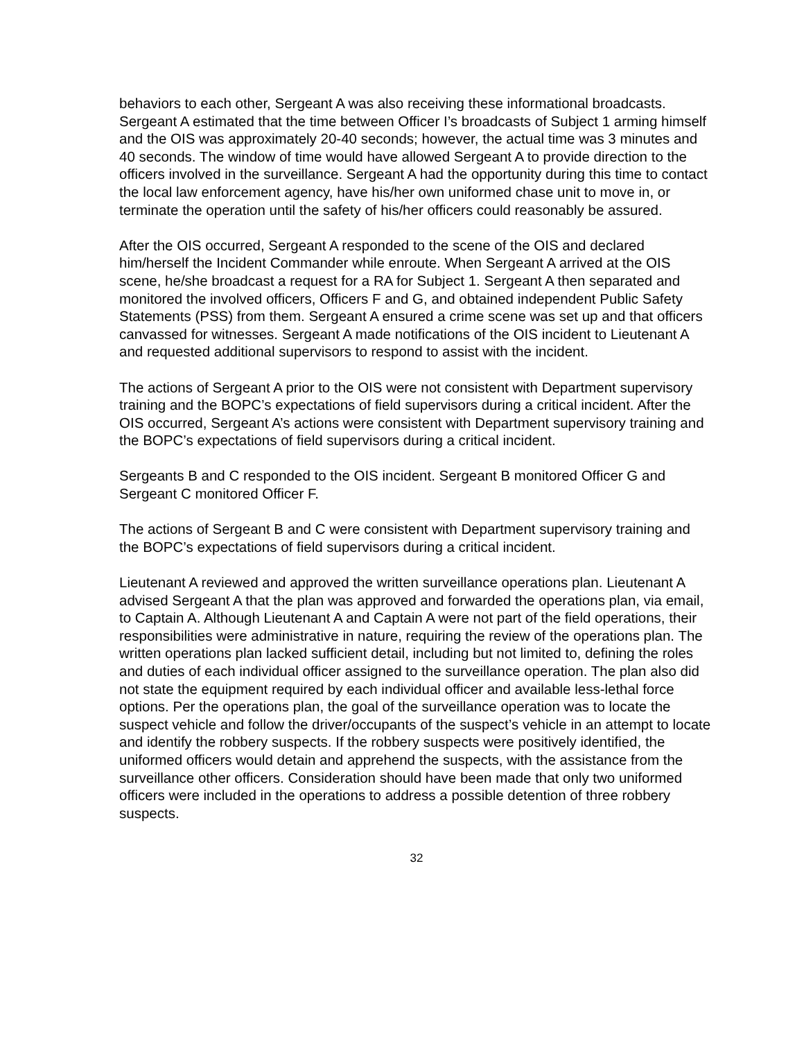behaviors to each other, Sergeant A was also receiving these informational broadcasts. Sergeant A estimated that the time between Officer I’s broadcasts of Subject 1 arming himself and the OIS was approximately 20-40 seconds; however, the actual time was 3 minutes and 40 seconds. The window of time would have allowed Sergeant A to provide direction to the officers involved in the surveillance. Sergeant A had the opportunity during this time to contact the local law enforcement agency, have his/her own uniformed chase unit to move in, or terminate the operation until the safety of his/her officers could reasonably be assured.
After the OIS occurred, Sergeant A responded to the scene of the OIS and declared him/herself the Incident Commander while enroute. When Sergeant A arrived at the OIS scene, he/she broadcast a request for a RA for Subject 1. Sergeant A then separated and monitored the involved officers, Officers F and G, and obtained independent Public Safety Statements (PSS) from them. Sergeant A ensured a crime scene was set up and that officers canvassed for witnesses. Sergeant A made notifications of the OIS incident to Lieutenant A and requested additional supervisors to respond to assist with the incident.
The actions of Sergeant A prior to the OIS were not consistent with Department supervisory training and the BOPC’s expectations of field supervisors during a critical incident. After the OIS occurred, Sergeant A’s actions were consistent with Department supervisory training and the BOPC’s expectations of field supervisors during a critical incident.
Sergeants B and C responded to the OIS incident. Sergeant B monitored Officer G and Sergeant C monitored Officer F.
The actions of Sergeant B and C were consistent with Department supervisory training and the BOPC’s expectations of field supervisors during a critical incident.
Lieutenant A reviewed and approved the written surveillance operations plan. Lieutenant A advised Sergeant A that the plan was approved and forwarded the operations plan, via email, to Captain A. Although Lieutenant A and Captain A were not part of the field operations, their responsibilities were administrative in nature, requiring the review of the operations plan. The written operations plan lacked sufficient detail, including but not limited to, defining the roles and duties of each individual officer assigned to the surveillance operation. The plan also did not state the equipment required by each individual officer and available less-lethal force options. Per the operations plan, the goal of the surveillance operation was to locate the suspect vehicle and follow the driver/occupants of the suspect’s vehicle in an attempt to locate and identify the robbery suspects. If the robbery suspects were positively identified, the uniformed officers would detain and apprehend the suspects, with the assistance from the surveillance other officers. Consideration should have been made that only two uniformed officers were included in the operations to address a possible detention of three robbery suspects.
32